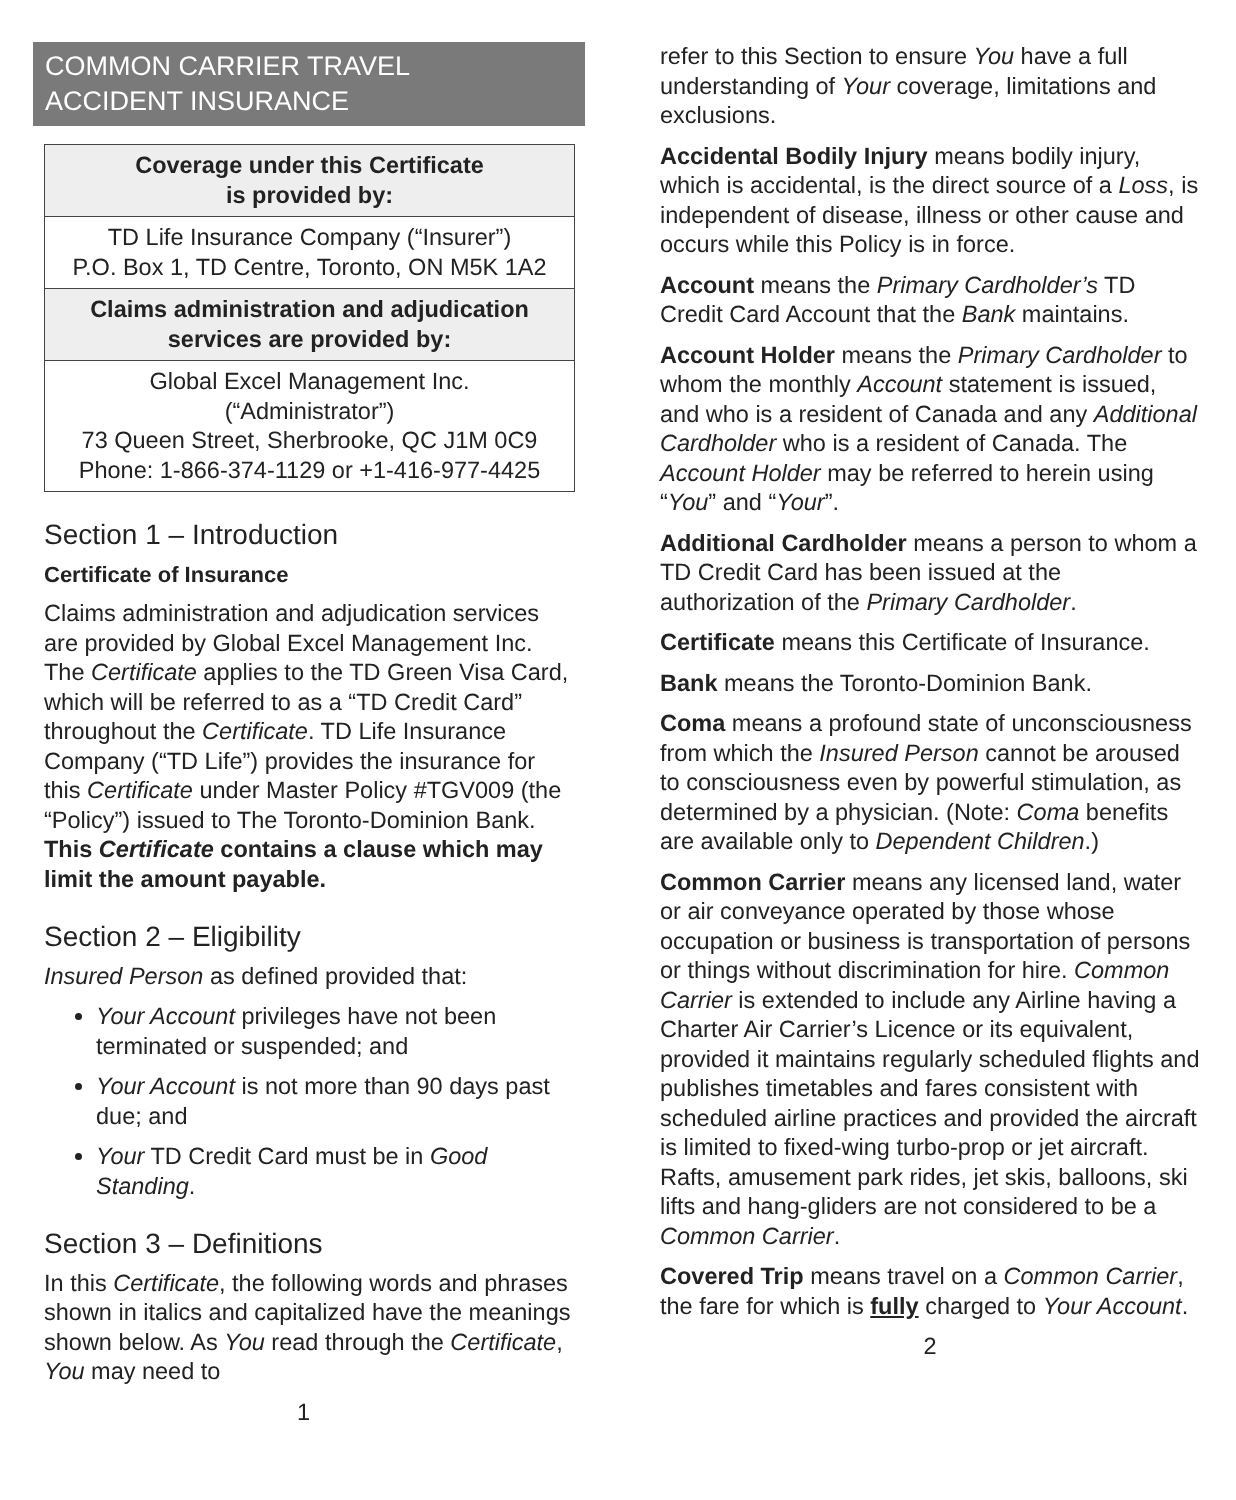COMMON CARRIER TRAVEL
ACCIDENT INSURANCE
| Coverage under this Certificate is provided by: |
| --- |
| TD Life Insurance Company (“Insurer”) P.O. Box 1, TD Centre, Toronto, ON M5K 1A2 |
| Claims administration and adjudication services are provided by: |
| Global Excel Management Inc. (“Administrator”) 73 Queen Street, Sherbrooke, QC J1M 0C9 Phone: 1-866-374-1129 or +1-416-977-4425 |
Section 1 – Introduction
Certificate of Insurance
Claims administration and adjudication services are provided by Global Excel Management Inc. The Certificate applies to the TD Green Visa Card, which will be referred to as a “TD Credit Card” throughout the Certificate. TD Life Insurance Company (“TD Life”) provides the insurance for this Certificate under Master Policy #TGV009 (the “Policy”) issued to The Toronto-Dominion Bank. This Certificate contains a clause which may limit the amount payable.
Section 2 – Eligibility
Insured Person as defined provided that:
Your Account privileges have not been terminated or suspended; and
Your Account is not more than 90 days past due; and
Your TD Credit Card must be in Good Standing.
Section 3 – Definitions
In this Certificate, the following words and phrases shown in italics and capitalized have the meanings shown below. As You read through the Certificate, You may need to
1
refer to this Section to ensure You have a full understanding of Your coverage, limitations and exclusions.
Accidental Bodily Injury means bodily injury, which is accidental, is the direct source of a Loss, is independent of disease, illness or other cause and occurs while this Policy is in force.
Account means the Primary Cardholder’s TD Credit Card Account that the Bank maintains.
Account Holder means the Primary Cardholder to whom the monthly Account statement is issued, and who is a resident of Canada and any Additional Cardholder who is a resident of Canada. The Account Holder may be referred to herein using “You” and “Your”.
Additional Cardholder means a person to whom a TD Credit Card has been issued at the authorization of the Primary Cardholder.
Certificate means this Certificate of Insurance.
Bank means the Toronto-Dominion Bank.
Coma means a profound state of unconsciousness from which the Insured Person cannot be aroused to consciousness even by powerful stimulation, as determined by a physician. (Note: Coma benefits are available only to Dependent Children.)
Common Carrier means any licensed land, water or air conveyance operated by those whose occupation or business is transportation of persons or things without discrimination for hire. Common Carrier is extended to include any Airline having a Charter Air Carrier’s Licence or its equivalent, provided it maintains regularly scheduled flights and publishes timetables and fares consistent with scheduled airline practices and provided the aircraft is limited to fixed-wing turbo-prop or jet aircraft. Rafts, amusement park rides, jet skis, balloons, ski lifts and hang-gliders are not considered to be a Common Carrier.
Covered Trip means travel on a Common Carrier, the fare for which is fully charged to Your Account.
2